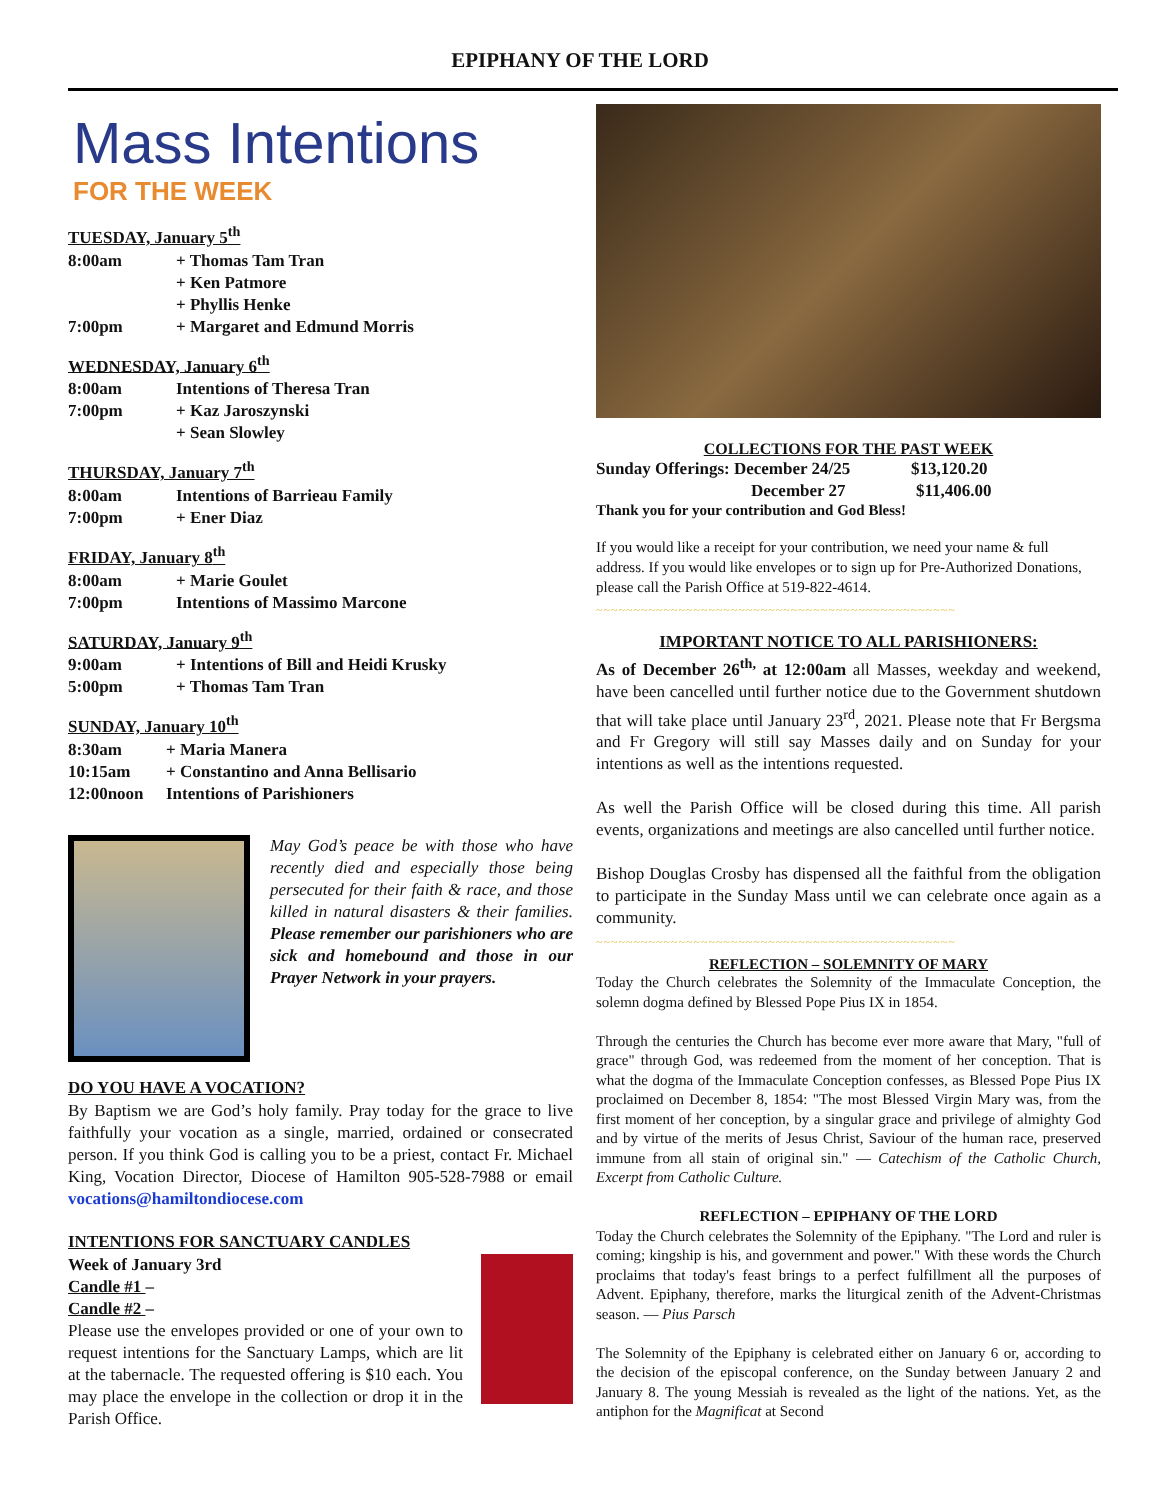EPIPHANY OF THE LORD
Mass Intentions
FOR THE WEEK
TUESDAY, January 5<sup>th</sup>
8:00am + Thomas Tam Tran
+ Ken Patmore
+ Phyllis Henke
7:00pm + Margaret and Edmund Morris
WEDNESDAY, January 6<sup>th</sup>
8:00am Intentions of Theresa Tran
7:00pm + Kaz Jaroszynski
+ Sean Slowley
THURSDAY, January 7<sup>th</sup>
8:00am Intentions of Barrieau Family
7:00pm + Ener Diaz
FRIDAY, January 8<sup>th</sup>
8:00am + Marie Goulet
7:00pm Intentions of Massimo Marcone
SATURDAY, January 9<sup>th</sup>
9:00am + Intentions of Bill and Heidi Krusky
5:00pm + Thomas Tam Tran
SUNDAY, January 10<sup>th</sup>
8:30am + Maria Manera
10:15am + Constantino and Anna Bellisario
12:00noon Intentions of Parishioners
May God’s peace be with those who have recently died and especially those being persecuted for their faith & race, and those killed in natural disasters & their families. Please remember our parishioners who are sick and homebound and those in our Prayer Network in your prayers.
DO YOU HAVE A VOCATION?
By Baptism we are God’s holy family. Pray today for the grace to live faithfully your vocation as a single, married, ordained or consecrated person. If you think God is calling you to be a priest, contact Fr. Michael King, Vocation Director, Diocese of Hamilton 905-528-7988 or email vocations@hamiltondiocese.com
INTENTIONS FOR SANCTUARY CANDLES
Week of January 3rd
Candle #1 –
Candle #2 –
Please use the envelopes provided or one of your own to request intentions for the Sanctuary Lamps, which are lit at the tabernacle. The requested offering is $10 each. You may place the envelope in the collection or drop it in the Parish Office.
COLLECTIONS FOR THE PAST WEEK
Sunday Offerings: December 24/25 $13,120.20
December 27 $11,406.00
Thank you for your contribution and God Bless!
If you would like a receipt for your contribution, we need your name & full address. If you would like envelopes or to sign up for Pre-Authorized Donations, please call the Parish Office at 519-822-4614.
~~~~~~~~~~~~~~~~~~~~~~~~~~~~~~~~~~~~~~~~~~~~~~~~
IMPORTANT NOTICE TO ALL PARISHIONERS:
As of December 26<sup>th,</sup> at 12:00am all Masses, weekday and weekend, have been cancelled until further notice due to the Government shutdown that will take place until January 23<sup>rd</sup>, 2021. Please note that Fr Bergsma and Fr Gregory will still say Masses daily and on Sunday for your intentions as well as the intentions requested.
As well the Parish Office will be closed during this time. All parish events, organizations and meetings are also cancelled until further notice.
Bishop Douglas Crosby has dispensed all the faithful from the obligation to participate in the Sunday Mass until we can celebrate once again as a community.
~~~~~~~~~~~~~~~~~~~~~~~~~~~~~~~~~~~~~~~~~~~~~~~~
REFLECTION – SOLEMNITY OF MARY
Today the Church celebrates the Solemnity of the Immaculate Conception, the solemn dogma defined by Blessed Pope Pius IX in 1854.
Through the centuries the Church has become ever more aware that Mary, "full of grace" through God, was redeemed from the moment of her conception. That is what the dogma of the Immaculate Conception confesses, as Blessed Pope Pius IX proclaimed on December 8, 1854: "The most Blessed Virgin Mary was, from the first moment of her conception, by a singular grace and privilege of almighty God and by virtue of the merits of Jesus Christ, Saviour of the human race, preserved immune from all stain of original sin." — Catechism of the Catholic Church, Excerpt from Catholic Culture.
REFLECTION – EPIPHANY OF THE LORD
Today the Church celebrates the Solemnity of the Epiphany. "The Lord and ruler is coming; kingship is his, and government and power." With these words the Church proclaims that today's feast brings to a perfect fulfillment all the purposes of Advent. Epiphany, therefore, marks the liturgical zenith of the Advent-Christmas season. — Pius Parsch
The Solemnity of the Epiphany is celebrated either on January 6 or, according to the decision of the episcopal conference, on the Sunday between January 2 and January 8. The young Messiah is revealed as the light of the nations. Yet, as the antiphon for the Magnificat at Second